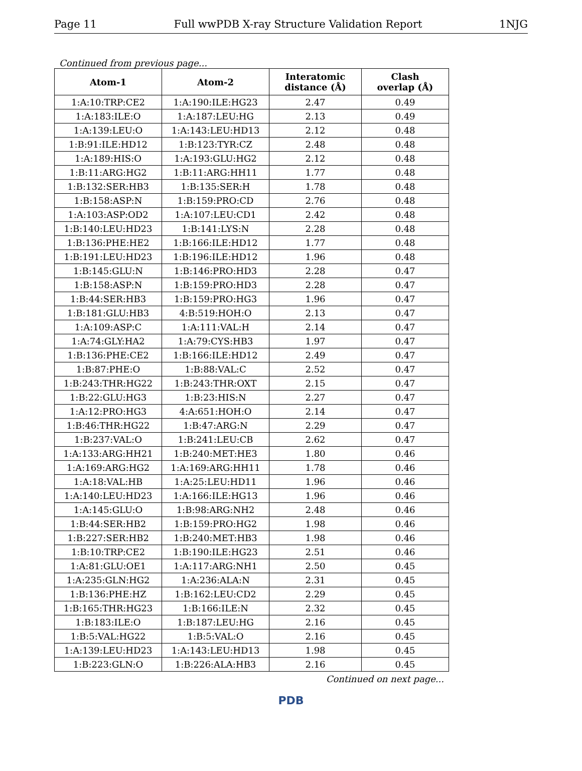Page 11 Full wwPDB X-ray Structure Validation Report 1NJG
Continued from previous page...
| Atom-1 | Atom-2 | Interatomic distance (Å) | Clash overlap (Å) |
| --- | --- | --- | --- |
| 1:A:10:TRP:CE2 | 1:A:190:ILE:HG23 | 2.47 | 0.49 |
| 1:A:183:ILE:O | 1:A:187:LEU:HG | 2.13 | 0.49 |
| 1:A:139:LEU:O | 1:A:143:LEU:HD13 | 2.12 | 0.48 |
| 1:B:91:ILE:HD12 | 1:B:123:TYR:CZ | 2.48 | 0.48 |
| 1:A:189:HIS:O | 1:A:193:GLU:HG2 | 2.12 | 0.48 |
| 1:B:11:ARG:HG2 | 1:B:11:ARG:HH11 | 1.77 | 0.48 |
| 1:B:132:SER:HB3 | 1:B:135:SER:H | 1.78 | 0.48 |
| 1:B:158:ASP:N | 1:B:159:PRO:CD | 2.76 | 0.48 |
| 1:A:103:ASP:OD2 | 1:A:107:LEU:CD1 | 2.42 | 0.48 |
| 1:B:140:LEU:HD23 | 1:B:141:LYS:N | 2.28 | 0.48 |
| 1:B:136:PHE:HE2 | 1:B:166:ILE:HD12 | 1.77 | 0.48 |
| 1:B:191:LEU:HD23 | 1:B:196:ILE:HD12 | 1.96 | 0.48 |
| 1:B:145:GLU:N | 1:B:146:PRO:HD3 | 2.28 | 0.47 |
| 1:B:158:ASP:N | 1:B:159:PRO:HD3 | 2.28 | 0.47 |
| 1:B:44:SER:HB3 | 1:B:159:PRO:HG3 | 1.96 | 0.47 |
| 1:B:181:GLU:HB3 | 4:B:519:HOH:O | 2.13 | 0.47 |
| 1:A:109:ASP:C | 1:A:111:VAL:H | 2.14 | 0.47 |
| 1:A:74:GLY:HA2 | 1:A:79:CYS:HB3 | 1.97 | 0.47 |
| 1:B:136:PHE:CE2 | 1:B:166:ILE:HD12 | 2.49 | 0.47 |
| 1:B:87:PHE:O | 1:B:88:VAL:C | 2.52 | 0.47 |
| 1:B:243:THR:HG22 | 1:B:243:THR:OXT | 2.15 | 0.47 |
| 1:B:22:GLU:HG3 | 1:B:23:HIS:N | 2.27 | 0.47 |
| 1:A:12:PRO:HG3 | 4:A:651:HOH:O | 2.14 | 0.47 |
| 1:B:46:THR:HG22 | 1:B:47:ARG:N | 2.29 | 0.47 |
| 1:B:237:VAL:O | 1:B:241:LEU:CB | 2.62 | 0.47 |
| 1:A:133:ARG:HH21 | 1:B:240:MET:HE3 | 1.80 | 0.46 |
| 1:A:169:ARG:HG2 | 1:A:169:ARG:HH11 | 1.78 | 0.46 |
| 1:A:18:VAL:HB | 1:A:25:LEU:HD11 | 1.96 | 0.46 |
| 1:A:140:LEU:HD23 | 1:A:166:ILE:HG13 | 1.96 | 0.46 |
| 1:A:145:GLU:O | 1:B:98:ARG:NH2 | 2.48 | 0.46 |
| 1:B:44:SER:HB2 | 1:B:159:PRO:HG2 | 1.98 | 0.46 |
| 1:B:227:SER:HB2 | 1:B:240:MET:HB3 | 1.98 | 0.46 |
| 1:B:10:TRP:CE2 | 1:B:190:ILE:HG23 | 2.51 | 0.46 |
| 1:A:81:GLU:OE1 | 1:A:117:ARG:NH1 | 2.50 | 0.45 |
| 1:A:235:GLN:HG2 | 1:A:236:ALA:N | 2.31 | 0.45 |
| 1:B:136:PHE:HZ | 1:B:162:LEU:CD2 | 2.29 | 0.45 |
| 1:B:165:THR:HG23 | 1:B:166:ILE:N | 2.32 | 0.45 |
| 1:B:183:ILE:O | 1:B:187:LEU:HG | 2.16 | 0.45 |
| 1:B:5:VAL:HG22 | 1:B:5:VAL:O | 2.16 | 0.45 |
| 1:A:139:LEU:HD23 | 1:A:143:LEU:HD13 | 1.98 | 0.45 |
| 1:B:223:GLN:O | 1:B:226:ALA:HB3 | 2.16 | 0.45 |
Continued on next page...
PDB